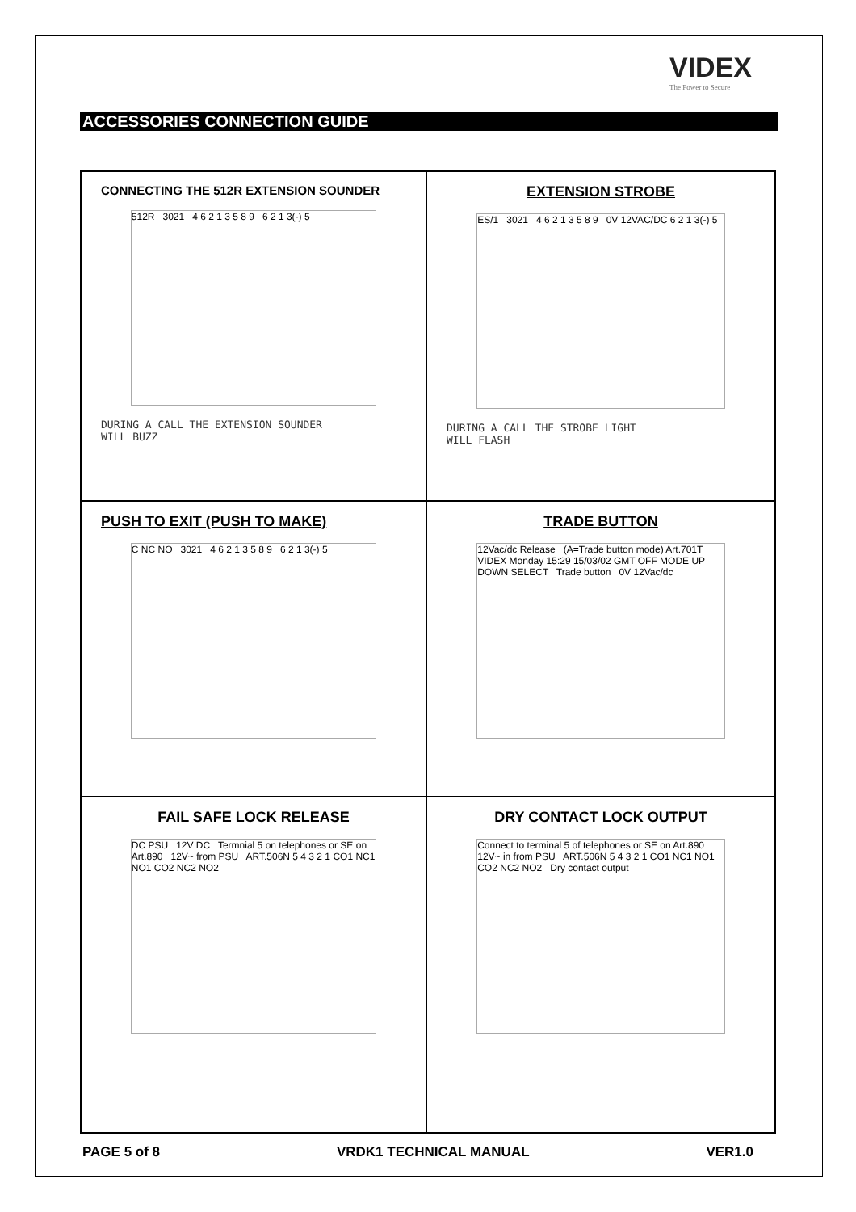VIDEX
The Power to Secure
ACCESSORIES CONNECTION GUIDE
CONNECTING THE 512R EXTENSION SOUNDER
512R 3021 4 6 2 1 3 5 8 9 6 2 1 3(-) 5
DURING A CALL THE EXTENSION SOUNDER
WILL BUZZ
EXTENSION STROBE
ES/1 3021 4 6 2 1 3 5 8 9 0V 12VAC/DC 6 2 1 3(-) 5
DURING A CALL THE STROBE LIGHT
WILL FLASH
PUSH TO EXIT (PUSH TO MAKE)
C NC NO 3021 4 6 2 1 3 5 8 9 6 2 1 3(-) 5
TRADE BUTTON
12Vac/dc Release (A=Trade button mode) Art.701T VIDEX Monday 15:29 15/03/02 GMT OFF MODE UP DOWN SELECT Trade button 0V 12Vac/dc
FAIL SAFE LOCK RELEASE
DC PSU 12V DC Termnial 5 on telephones or SE on Art.890 12V~ from PSU ART.506N 5 4 3 2 1 CO1 NC1 NO1 CO2 NC2 NO2
DRY CONTACT LOCK OUTPUT
Connect to terminal 5 of telephones or SE on Art.890 12V~ in from PSU ART.506N 5 4 3 2 1 CO1 NC1 NO1 CO2 NC2 NO2 Dry contact output
PAGE 5 of 8 VRDK1 TECHNICAL MANUAL VER1.0